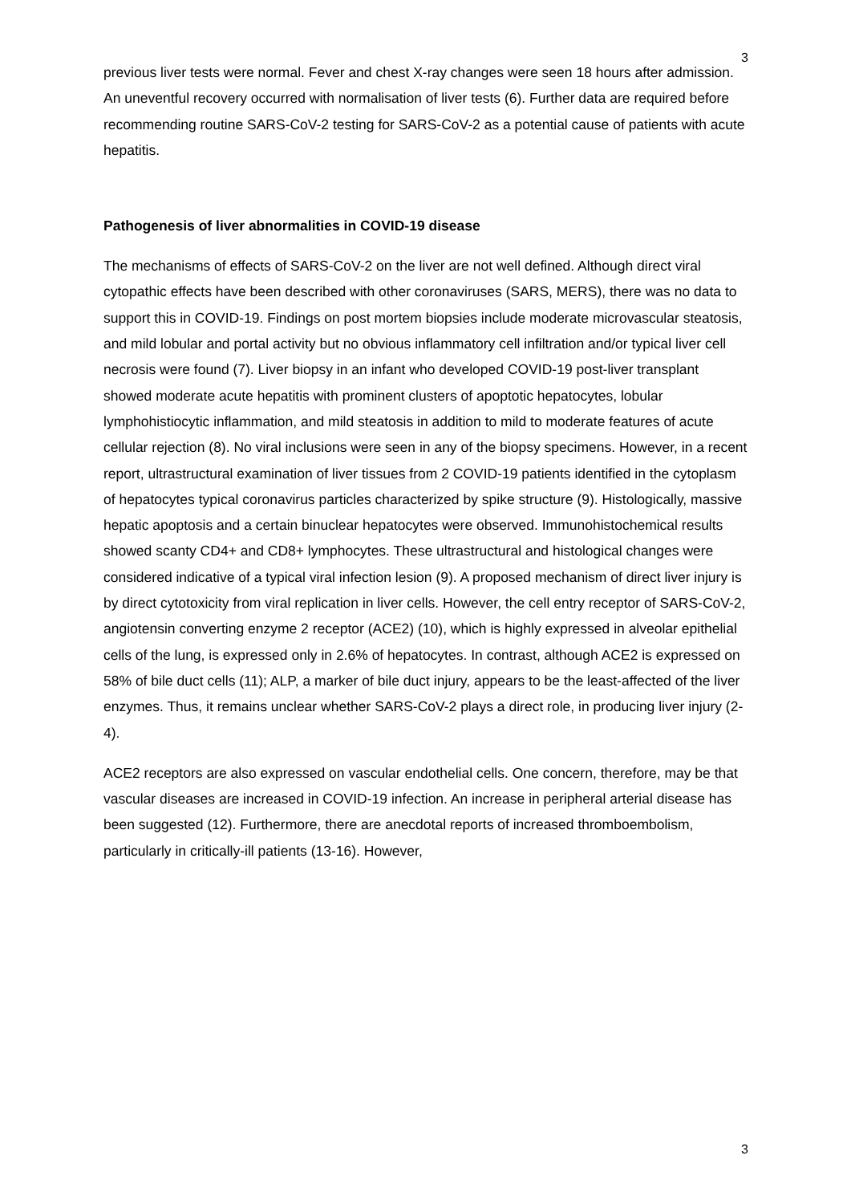3
previous liver tests were normal. Fever and chest X-ray changes were seen 18 hours after admission. An uneventful recovery occurred with normalisation of liver tests (6). Further data are required before recommending routine SARS-CoV-2 testing for SARS-CoV-2 as a potential cause of patients with acute hepatitis.
Pathogenesis of liver abnormalities in COVID-19 disease
The mechanisms of effects of SARS-CoV-2 on the liver are not well defined. Although direct viral cytopathic effects have been described with other coronaviruses (SARS, MERS), there was no data to support this in COVID-19. Findings on post mortem biopsies include moderate microvascular steatosis, and mild lobular and portal activity but no obvious inflammatory cell infiltration and/or typical liver cell necrosis were found (7). Liver biopsy in an infant who developed COVID-19 post-liver transplant showed moderate acute hepatitis with prominent clusters of apoptotic hepatocytes, lobular lymphohistiocytic inflammation, and mild steatosis in addition to mild to moderate features of acute cellular rejection (8). No viral inclusions were seen in any of the biopsy specimens. However, in a recent report, ultrastructural examination of liver tissues from 2 COVID-19 patients identified in the cytoplasm of hepatocytes typical coronavirus particles characterized by spike structure (9). Histologically, massive hepatic apoptosis and a certain binuclear hepatocytes were observed. Immunohistochemical results showed scanty CD4+ and CD8+ lymphocytes. These ultrastructural and histological changes were considered indicative of a typical viral infection lesion (9). A proposed mechanism of direct liver injury is by direct cytotoxicity from viral replication in liver cells. However, the cell entry receptor of SARS-CoV-2, angiotensin converting enzyme 2 receptor (ACE2) (10), which is highly expressed in alveolar epithelial cells of the lung, is expressed only in 2.6% of hepatocytes. In contrast, although ACE2 is expressed on 58% of bile duct cells (11); ALP, a marker of bile duct injury, appears to be the least-affected of the liver enzymes. Thus, it remains unclear whether SARS-CoV-2 plays a direct role, in producing liver injury (2-4).
ACE2 receptors are also expressed on vascular endothelial cells. One concern, therefore, may be that vascular diseases are increased in COVID-19 infection. An increase in peripheral arterial disease has been suggested (12). Furthermore, there are anecdotal reports of increased thromboembolism, particularly in critically-ill patients (13-16). However,
3